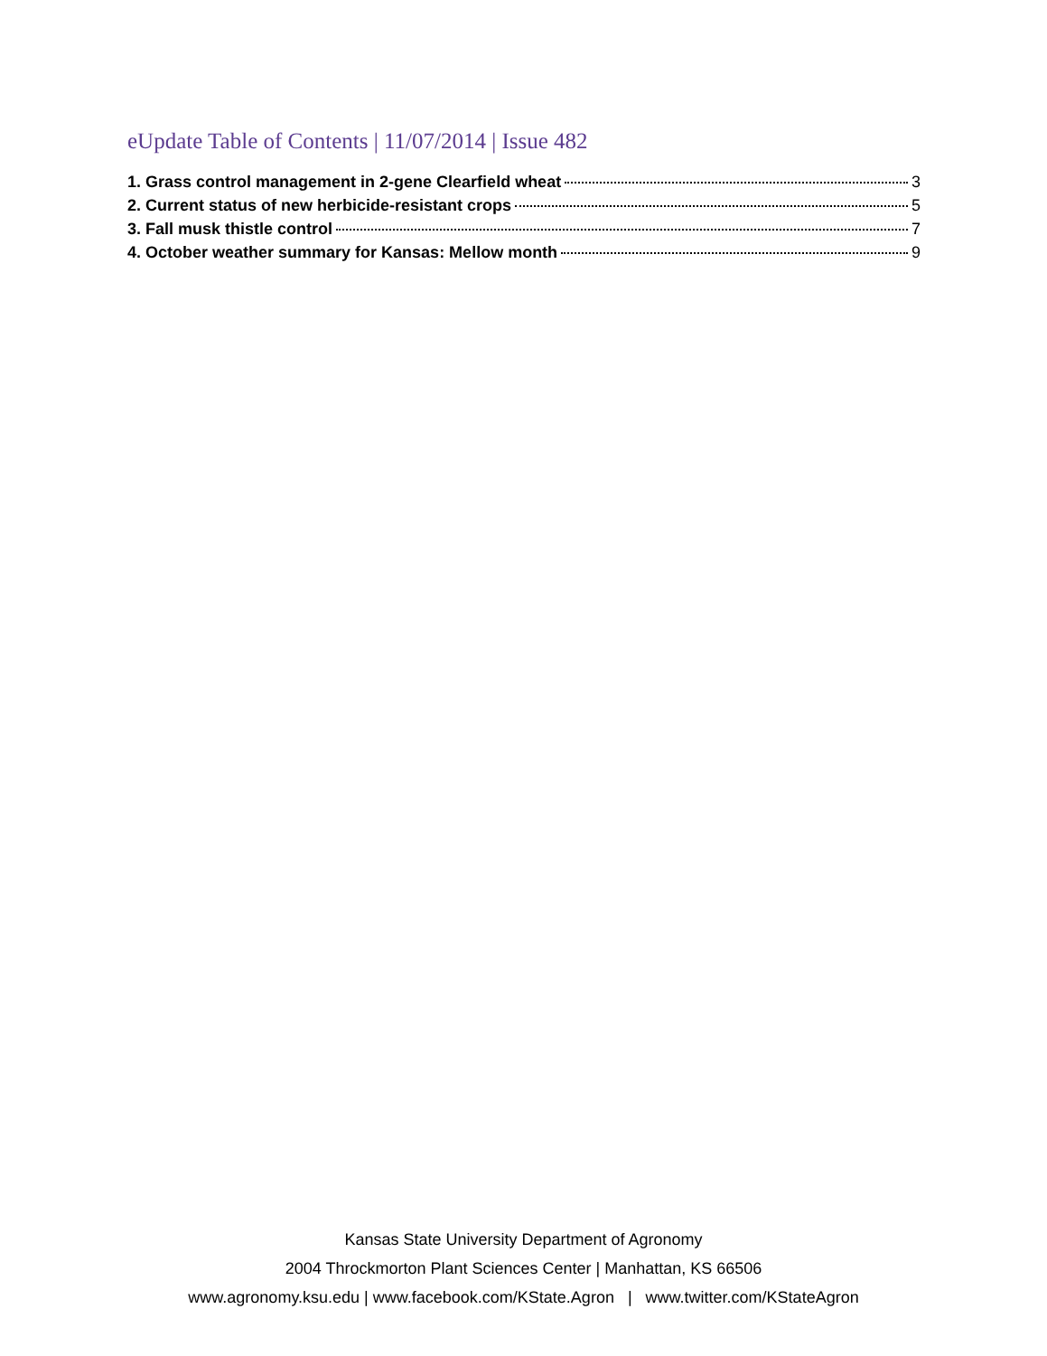eUpdate Table of Contents | 11/07/2014 | Issue 482
1. Grass control management in 2-gene Clearfield wheat 3
2. Current status of new herbicide-resistant crops 5
3. Fall musk thistle control 7
4. October weather summary for Kansas: Mellow month 9
Kansas State University Department of Agronomy
2004 Throckmorton Plant Sciences Center | Manhattan, KS 66506
www.agronomy.ksu.edu | www.facebook.com/KState.Agron | www.twitter.com/KStateAgron